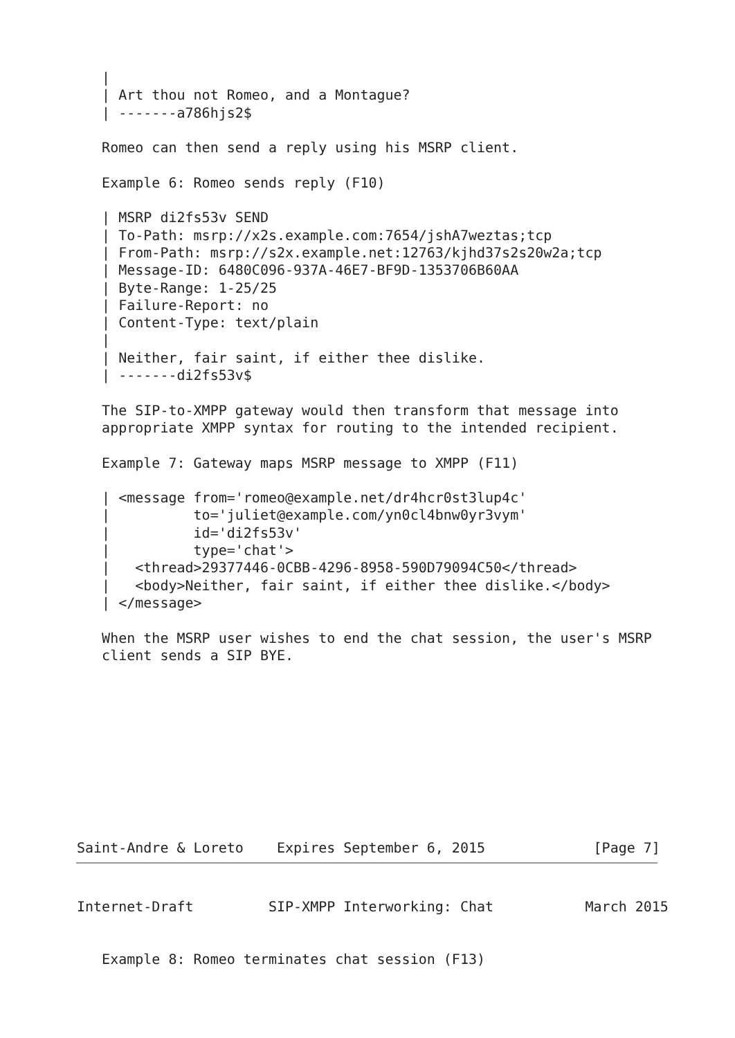|
   | Art thou not Romeo, and a Montague?
   | -------a786hjs2$

   Romeo can then send a reply using his MSRP client.

   Example 6: Romeo sends reply (F10)

   | MSRP di2fs53v SEND
   | To-Path: msrp://x2s.example.com:7654/jshA7weztas;tcp
   | From-Path: msrp://s2x.example.net:12763/kjhd37s2s20w2a;tcp
   | Message-ID: 6480C096-937A-46E7-BF9D-1353706B60AA
   | Byte-Range: 1-25/25
   | Failure-Report: no
   | Content-Type: text/plain
   |
   | Neither, fair saint, if either thee dislike.
   | -------di2fs53v$

   The SIP-to-XMPP gateway would then transform that message into
   appropriate XMPP syntax for routing to the intended recipient.

   Example 7: Gateway maps MSRP message to XMPP (F11)

   | <message from='romeo@example.net/dr4hcr0st3lup4c'
   |          to='juliet@example.com/yn0cl4bnw0yr3vym'
   |          id='di2fs53v'
   |          type='chat'>
   |   <thread>29377446-0CBB-4296-8958-590D79094C50</thread>
   |   <body>Neither, fair saint, if either thee dislike.</body>
   | </message>

   When the MSRP user wishes to end the chat session, the user's MSRP
   client sends a SIP BYE.










Saint-Andre & Loreto    Expires September 6, 2015             [Page 7]
Internet-Draft         SIP-XMPP Interworking: Chat           March 2015


   Example 8: Romeo terminates chat session (F13)